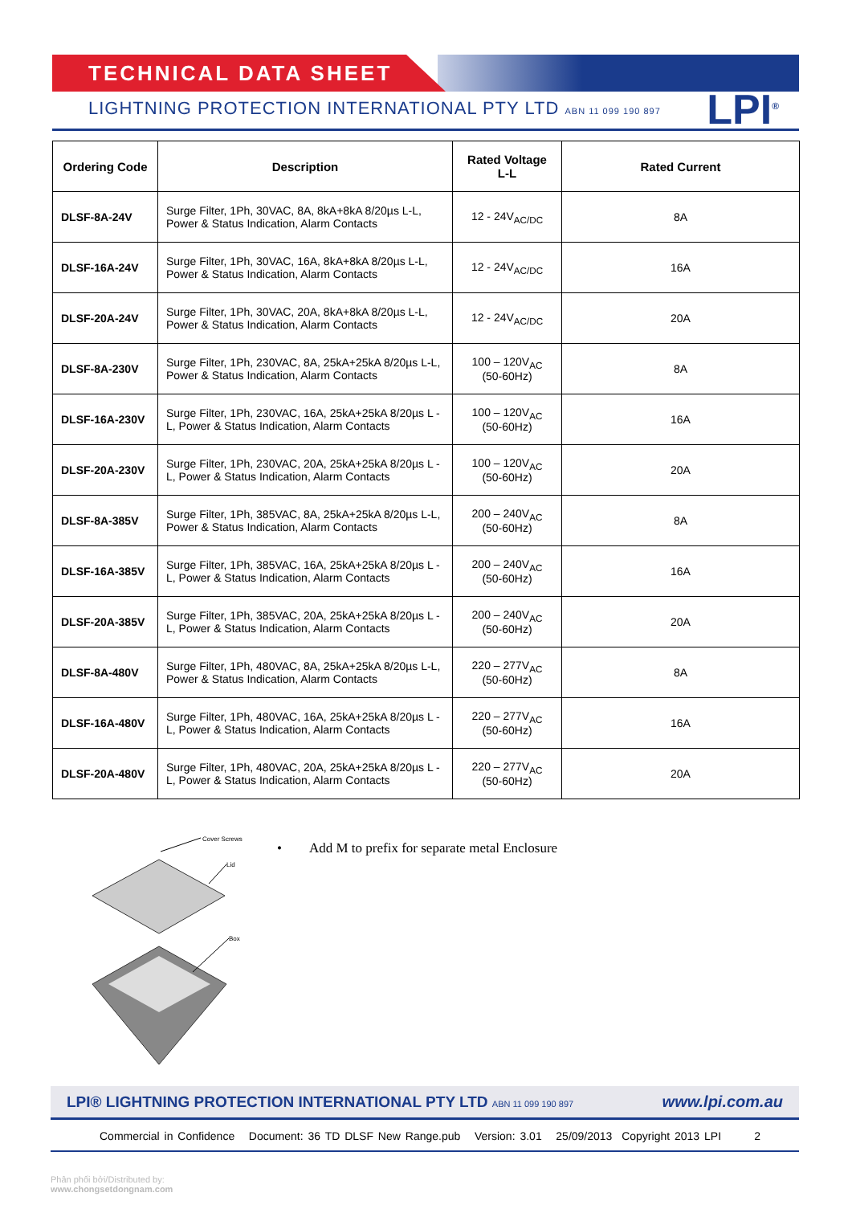TECHNICAL DATA SHEET
LIGHTNING PROTECTION INTERNATIONAL PTY LTD ABN 11 099 190 897
LPI<sup>®</sup>
| Ordering Code | Description | Rated Voltage L-L | Rated Current |
| --- | --- | --- | --- |
| DLSF-8A-24V | Surge Filter, 1Ph, 30VAC, 8A, 8kA+8kA 8/20µs L-L, Power & Status Indication, Alarm Contacts | 12 - 24V<sub>AC/DC</sub> | 8A |
| DLSF-16A-24V | Surge Filter, 1Ph, 30VAC, 16A, 8kA+8kA 8/20µs L-L, Power & Status Indication, Alarm Contacts | 12 - 24V<sub>AC/DC</sub> | 16A |
| DLSF-20A-24V | Surge Filter, 1Ph, 30VAC, 20A, 8kA+8kA 8/20µs L-L, Power & Status Indication, Alarm Contacts | 12 - 24V<sub>AC/DC</sub> | 20A |
| DLSF-8A-230V | Surge Filter, 1Ph, 230VAC, 8A, 25kA+25kA 8/20µs L-L, Power & Status Indication, Alarm Contacts | 100 – 120V<sub>AC</sub> (50-60Hz) | 8A |
| DLSF-16A-230V | Surge Filter, 1Ph, 230VAC, 16A, 25kA+25kA 8/20µs L -L, Power & Status Indication, Alarm Contacts | 100 – 120V<sub>AC</sub> (50-60Hz) | 16A |
| DLSF-20A-230V | Surge Filter, 1Ph, 230VAC, 20A, 25kA+25kA 8/20µs L -L, Power & Status Indication, Alarm Contacts | 100 – 120V<sub>AC</sub> (50-60Hz) | 20A |
| DLSF-8A-385V | Surge Filter, 1Ph, 385VAC, 8A, 25kA+25kA 8/20µs L-L, Power & Status Indication, Alarm Contacts | 200 – 240V<sub>AC</sub> (50-60Hz) | 8A |
| DLSF-16A-385V | Surge Filter, 1Ph, 385VAC, 16A, 25kA+25kA 8/20µs L -L, Power & Status Indication, Alarm Contacts | 200 – 240V<sub>AC</sub> (50-60Hz) | 16A |
| DLSF-20A-385V | Surge Filter, 1Ph, 385VAC, 20A, 25kA+25kA 8/20µs L -L, Power & Status Indication, Alarm Contacts | 200 – 240V<sub>AC</sub> (50-60Hz) | 20A |
| DLSF-8A-480V | Surge Filter, 1Ph, 480VAC, 8A, 25kA+25kA 8/20µs L-L, Power & Status Indication, Alarm Contacts | 220 – 277V<sub>AC</sub> (50-60Hz) | 8A |
| DLSF-16A-480V | Surge Filter, 1Ph, 480VAC, 16A, 25kA+25kA 8/20µs L -L, Power & Status Indication, Alarm Contacts | 220 – 277V<sub>AC</sub> (50-60Hz) | 16A |
| DLSF-20A-480V | Surge Filter, 1Ph, 480VAC, 20A, 25kA+25kA 8/20µs L -L, Power & Status Indication, Alarm Contacts | 220 – 277V<sub>AC</sub> (50-60Hz) | 20A |
Cover Screws
Lid
Box
• Add M to prefix for separate metal Enclosure
LPI® LIGHTNING PROTECTION INTERNATIONAL PTY LTD ABN 11 099 190 897 www.lpi.com.au
Commercial in Confidence Document: 36 TD DLSF New Range.pub Version: 3.01 25/09/2013 Copyright 2013 LPI 2
Phân phối bởi/Distributed by:
www.chongsetdongnam.com